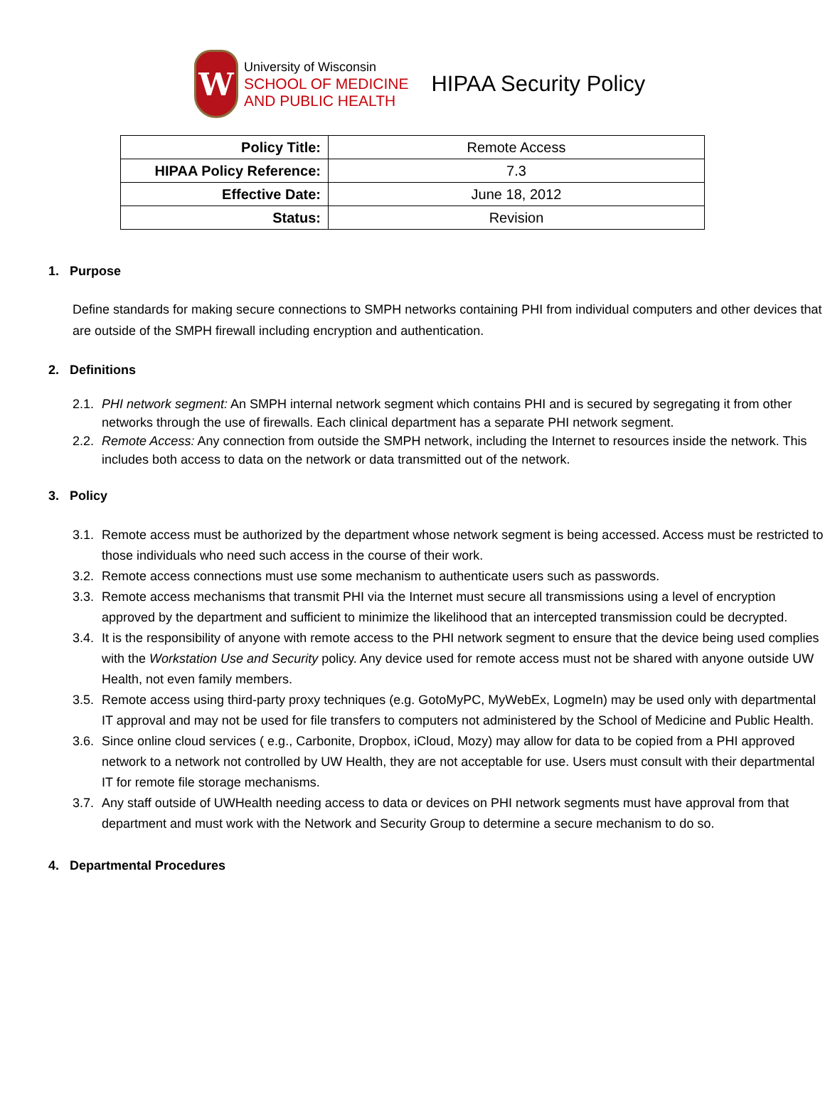W
University of Wisconsin
SCHOOL OF MEDICINE
AND PUBLIC HEALTH
HIPAA Security Policy
| Policy Title: | Remote Access |
| HIPAA Policy Reference: | 7.3 |
| Effective Date: | June 18, 2012 |
| Status: | Revision |
1. Purpose
Define standards for making secure connections to SMPH networks containing PHI from individual computers and other devices that are outside of the SMPH firewall including encryption and authentication.
2. Definitions
2.1. PHI network segment: An SMPH internal network segment which contains PHI and is secured by segregating it from other networks through the use of firewalls. Each clinical department has a separate PHI network segment.
2.2. Remote Access: Any connection from outside the SMPH network, including the Internet to resources inside the network. This includes both access to data on the network or data transmitted out of the network.
3. Policy
3.1. Remote access must be authorized by the department whose network segment is being accessed. Access must be restricted to those individuals who need such access in the course of their work.
3.2. Remote access connections must use some mechanism to authenticate users such as passwords.
3.3. Remote access mechanisms that transmit PHI via the Internet must secure all transmissions using a level of encryption approved by the department and sufficient to minimize the likelihood that an intercepted transmission could be decrypted.
3.4. It is the responsibility of anyone with remote access to the PHI network segment to ensure that the device being used complies with the Workstation Use and Security policy. Any device used for remote access must not be shared with anyone outside UW Health, not even family members.
3.5. Remote access using third-party proxy techniques (e.g. GotoMyPC, MyWebEx, LogmeIn) may be used only with departmental IT approval and may not be used for file transfers to computers not administered by the School of Medicine and Public Health.
3.6. Since online cloud services ( e.g., Carbonite, Dropbox, iCloud, Mozy) may allow for data to be copied from a PHI approved network to a network not controlled by UW Health, they are not acceptable for use. Users must consult with their departmental IT for remote file storage mechanisms.
3.7. Any staff outside of UWHealth needing access to data or devices on PHI network segments must have approval from that department and must work with the Network and Security Group to determine a secure mechanism to do so.
4. Departmental Procedures